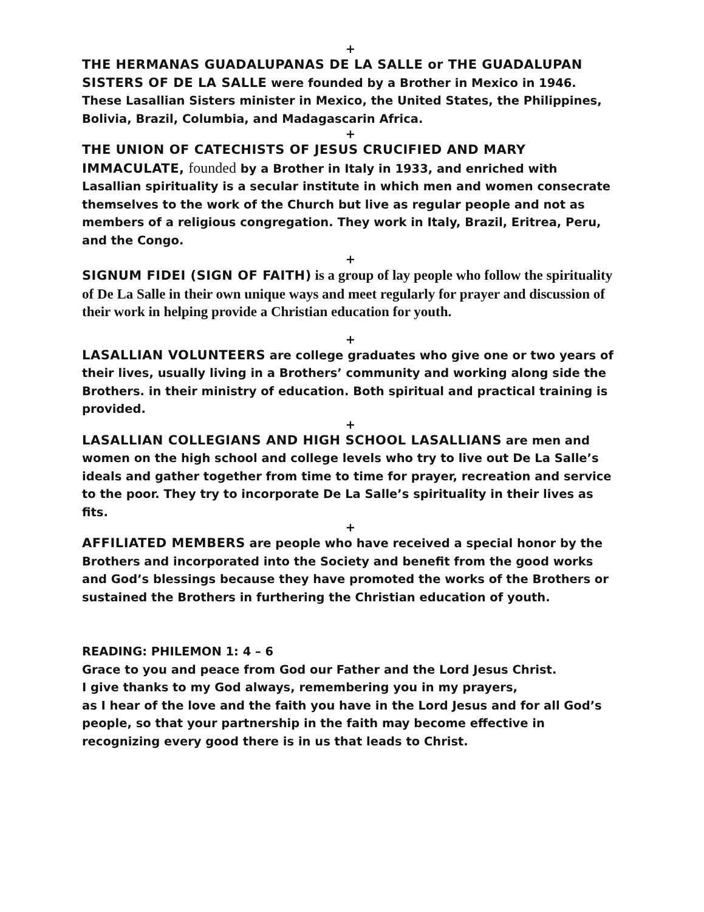+
THE HERMANAS GUADALUPANAS DE LA SALLE or THE GUADALUPAN SISTERS OF DE LA SALLE were founded by a Brother in Mexico in 1946. These Lasallian Sisters minister in Mexico, the United States, the Philippines, Bolivia, Brazil, Columbia, and Madagascarin Africa.
+
THE UNION OF CATECHISTS OF JESUS CRUCIFIED AND MARY IMMACULATE, founded by a Brother in Italy in 1933, and enriched with Lasallian spirituality is a secular institute in which men and women consecrate themselves to the work of the Church but live as regular people and not as members of a religious congregation. They work in Italy, Brazil, Eritrea, Peru, and the Congo.
+
SIGNUM FIDEI (SIGN OF FAITH) is a group of lay people who follow the spirituality of De La Salle in their own unique ways and meet regularly for prayer and discussion of their work in helping provide a Christian education for youth.
+
LASALLIAN VOLUNTEERS are college graduates who give one or two years of their lives, usually living in a Brothers’ community and working along side the Brothers. in their ministry of education. Both spiritual and practical training is provided.
+
LASALLIAN COLLEGIANS AND HIGH SCHOOL LASALLIANS are men and women on the high school and college levels who try to live out De La Salle’s ideals and gather together from time to time for prayer, recreation and service to the poor. They try to incorporate De La Salle’s spirituality in their lives as fits.
+
AFFILIATED MEMBERS are people who have received a special honor by the Brothers and incorporated into the Society and benefit from the good works and God’s blessings because they have promoted the works of the Brothers or sustained the Brothers in furthering the Christian education of youth.
READING: PHILEMON 1: 4 – 6
Grace to you and peace from God our Father and the Lord Jesus Christ.
I give thanks to my God always, remembering you in my prayers,
as I hear of the love and the faith you have in the Lord Jesus and for all God’s people, so that your partnership in the faith may become effective in recognizing every good there is in us that leads to Christ.